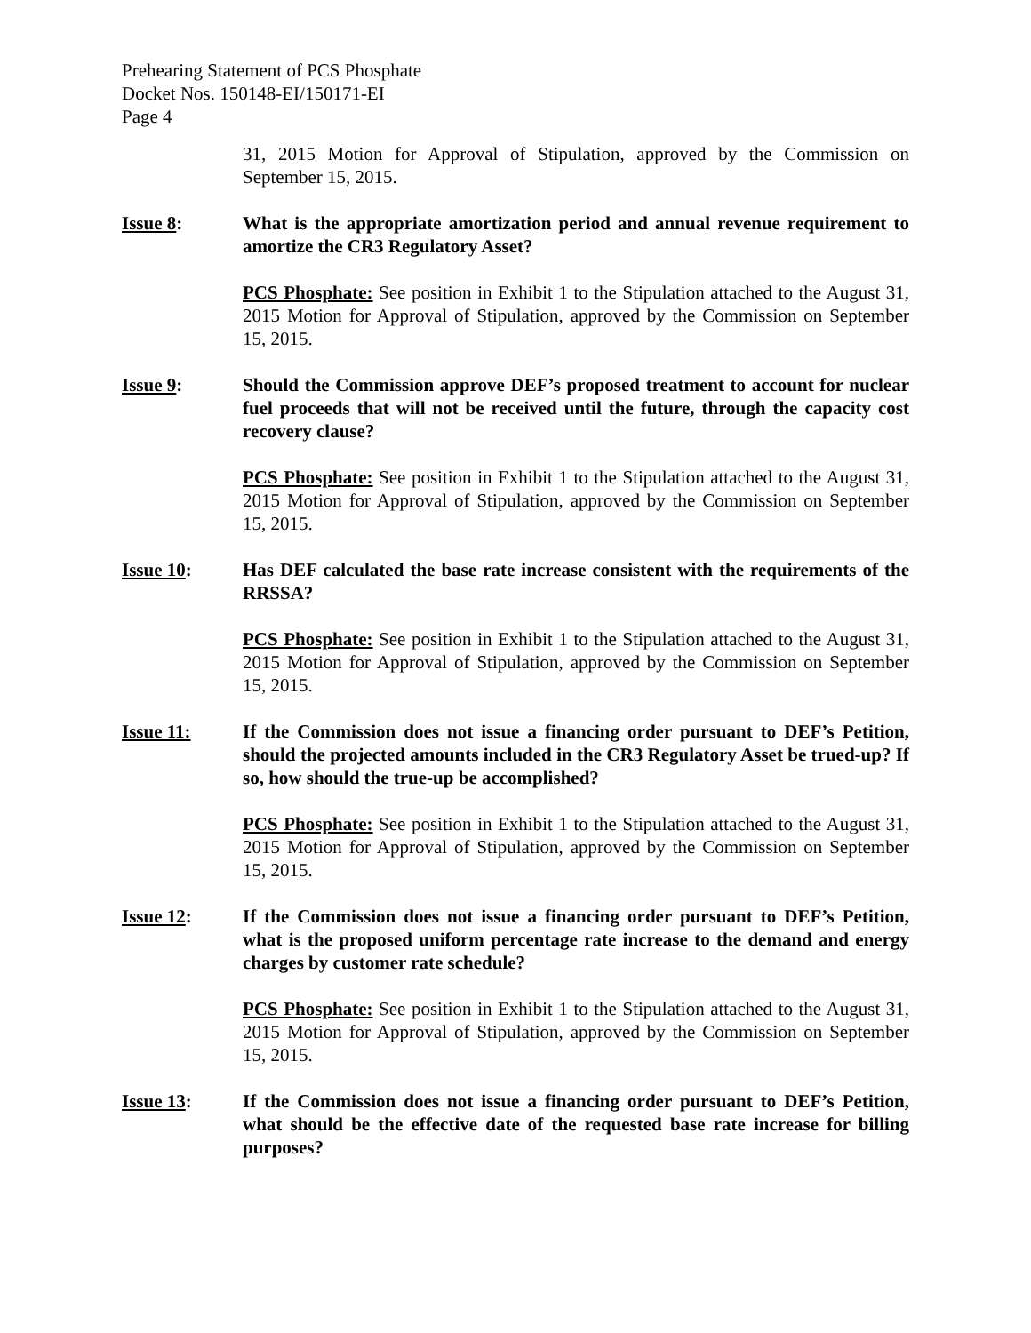Prehearing Statement of PCS Phosphate
Docket Nos. 150148-EI/150171-EI
Page 4
31, 2015 Motion for Approval of Stipulation, approved by the Commission on September 15, 2015.
Issue 8: What is the appropriate amortization period and annual revenue requirement to amortize the CR3 Regulatory Asset?
PCS Phosphate: See position in Exhibit 1 to the Stipulation attached to the August 31, 2015 Motion for Approval of Stipulation, approved by the Commission on September 15, 2015.
Issue 9: Should the Commission approve DEF’s proposed treatment to account for nuclear fuel proceeds that will not be received until the future, through the capacity cost recovery clause?
PCS Phosphate: See position in Exhibit 1 to the Stipulation attached to the August 31, 2015 Motion for Approval of Stipulation, approved by the Commission on September 15, 2015.
Issue 10: Has DEF calculated the base rate increase consistent with the requirements of the RRSSA?
PCS Phosphate: See position in Exhibit 1 to the Stipulation attached to the August 31, 2015 Motion for Approval of Stipulation, approved by the Commission on September 15, 2015.
Issue 11: If the Commission does not issue a financing order pursuant to DEF’s Petition, should the projected amounts included in the CR3 Regulatory Asset be trued-up? If so, how should the true-up be accomplished?
PCS Phosphate: See position in Exhibit 1 to the Stipulation attached to the August 31, 2015 Motion for Approval of Stipulation, approved by the Commission on September 15, 2015.
Issue 12: If the Commission does not issue a financing order pursuant to DEF’s Petition, what is the proposed uniform percentage rate increase to the demand and energy charges by customer rate schedule?
PCS Phosphate: See position in Exhibit 1 to the Stipulation attached to the August 31, 2015 Motion for Approval of Stipulation, approved by the Commission on September 15, 2015.
Issue 13: If the Commission does not issue a financing order pursuant to DEF’s Petition, what should be the effective date of the requested base rate increase for billing purposes?